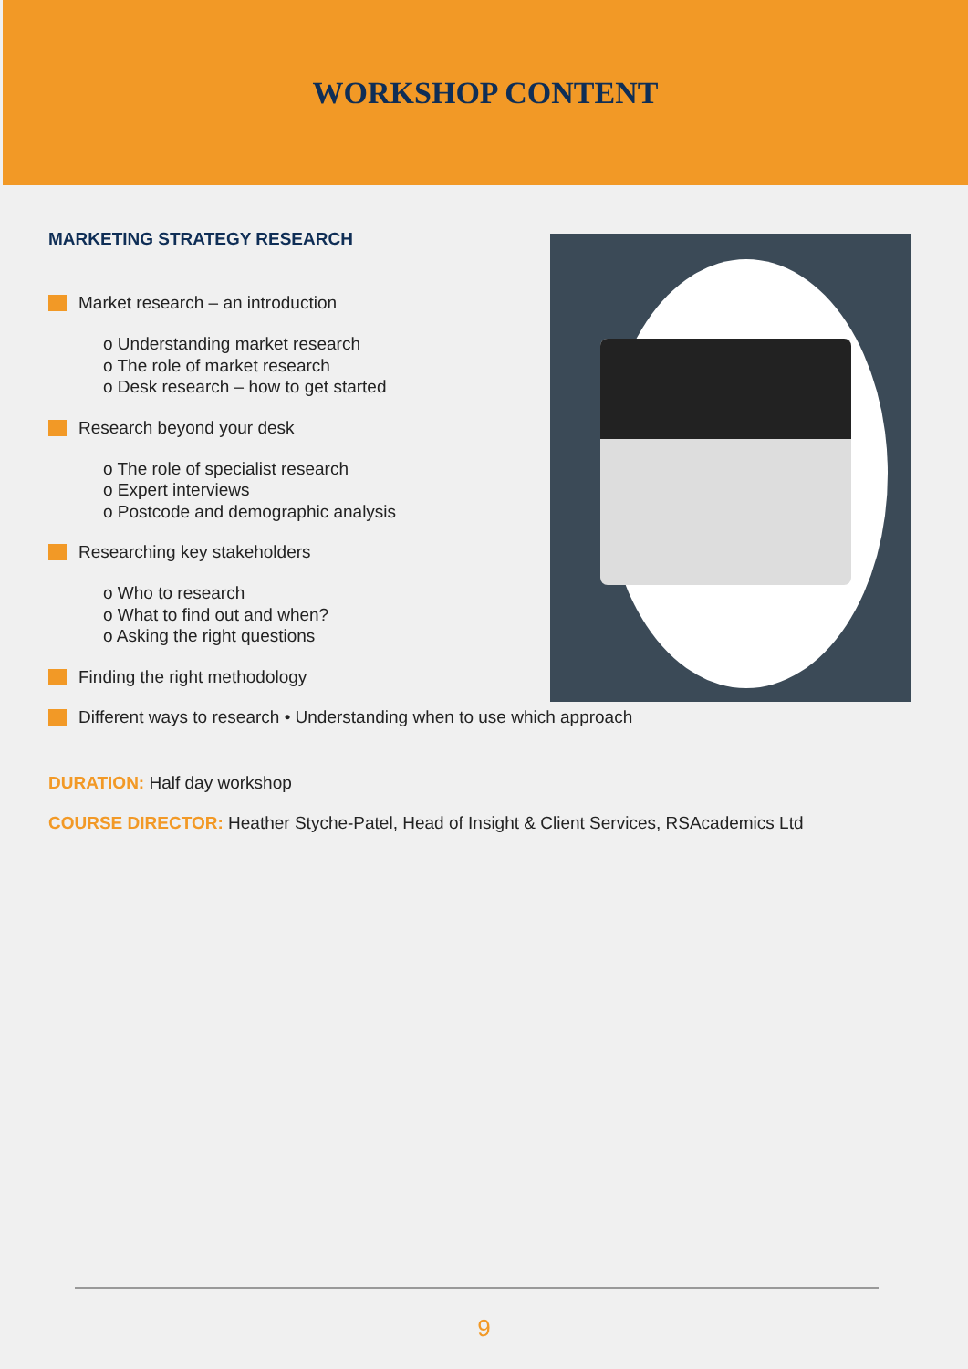WORKSHOP CONTENT
MARKETING STRATEGY RESEARCH
Market research – an introduction
o Understanding market research
o The role of market research
o Desk research – how to get started
Research beyond your desk
o The role of specialist research
o Expert interviews
o Postcode and demographic analysis
Researching key stakeholders
o Who to research
o What to find out and when?
o Asking the right questions
Finding the right methodology
Different ways to research • Understanding when to use which approach
DURATION: Half day workshop
COURSE DIRECTOR: Heather Styche-Patel, Head of Insight & Client Services, RSAcademics Ltd
9